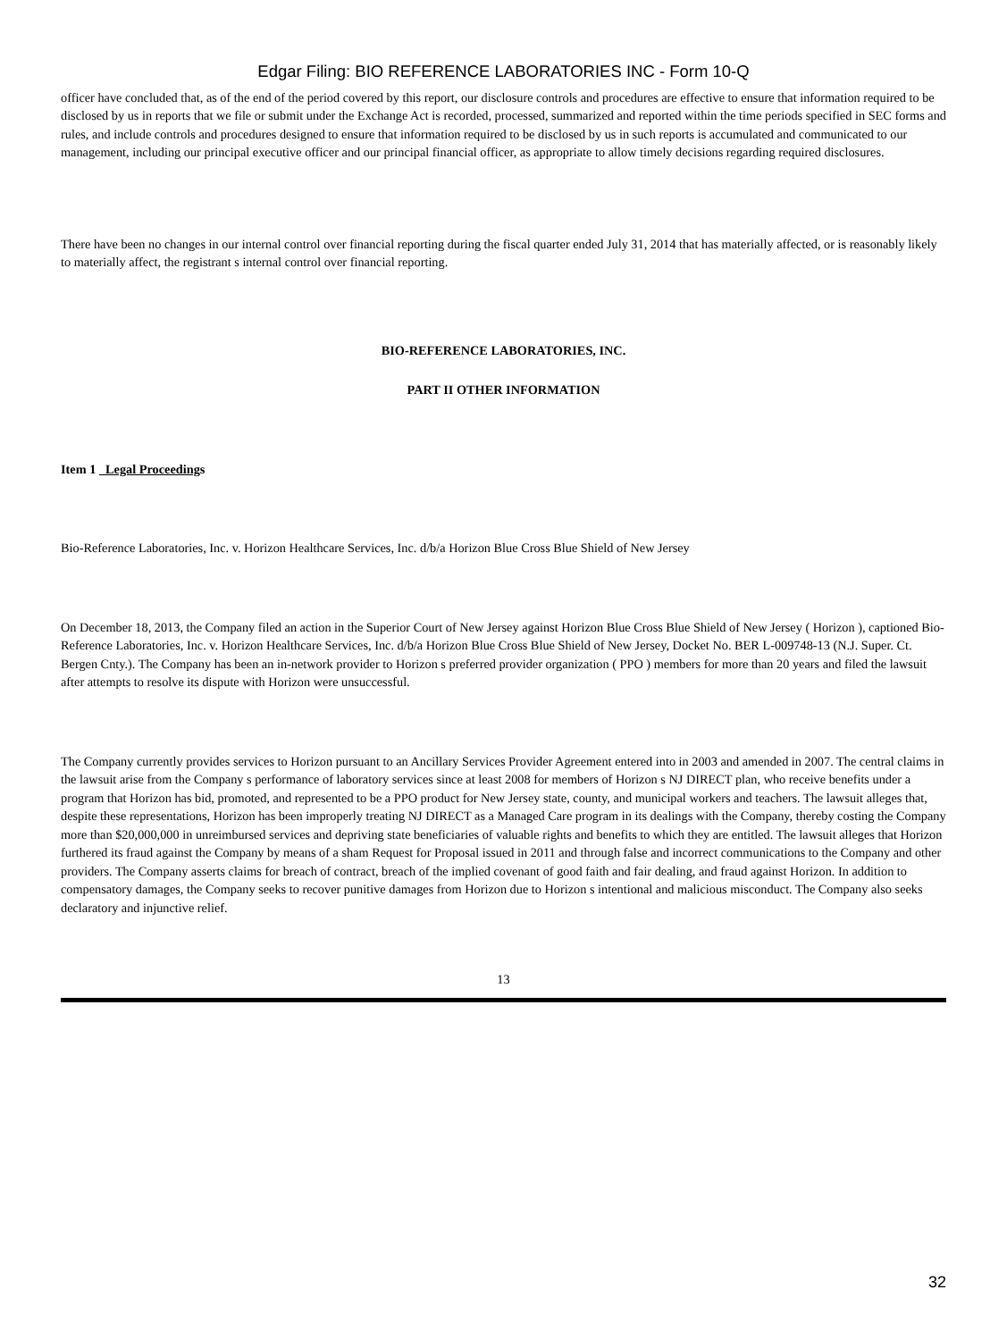Edgar Filing: BIO REFERENCE LABORATORIES INC - Form 10-Q
officer have concluded that, as of the end of the period covered by this report, our disclosure controls and procedures are effective to ensure that information required to be disclosed by us in reports that we file or submit under the Exchange Act is recorded, processed, summarized and reported within the time periods specified in SEC forms and rules, and include controls and procedures designed to ensure that information required to be disclosed by us in such reports is accumulated and communicated to our management, including our principal executive officer and our principal financial officer, as appropriate to allow timely decisions regarding required disclosures.
There have been no changes in our internal control over financial reporting during the fiscal quarter ended July 31, 2014 that has materially affected, or is reasonably likely to materially affect, the registrant s internal control over financial reporting.
BIO-REFERENCE LABORATORIES, INC.
PART II OTHER INFORMATION
Item 1 Legal Proceedings
Bio-Reference Laboratories, Inc. v. Horizon Healthcare Services, Inc. d/b/a Horizon Blue Cross Blue Shield of New Jersey
On December 18, 2013, the Company filed an action in the Superior Court of New Jersey against Horizon Blue Cross Blue Shield of New Jersey ( Horizon ), captioned Bio-Reference Laboratories, Inc. v. Horizon Healthcare Services, Inc. d/b/a Horizon Blue Cross Blue Shield of New Jersey, Docket No. BER L-009748-13 (N.J. Super. Ct. Bergen Cnty.). The Company has been an in-network provider to Horizon s preferred provider organization ( PPO ) members for more than 20 years and filed the lawsuit after attempts to resolve its dispute with Horizon were unsuccessful.
The Company currently provides services to Horizon pursuant to an Ancillary Services Provider Agreement entered into in 2003 and amended in 2007. The central claims in the lawsuit arise from the Company s performance of laboratory services since at least 2008 for members of Horizon s NJ DIRECT plan, who receive benefits under a program that Horizon has bid, promoted, and represented to be a PPO product for New Jersey state, county, and municipal workers and teachers. The lawsuit alleges that, despite these representations, Horizon has been improperly treating NJ DIRECT as a Managed Care program in its dealings with the Company, thereby costing the Company more than $20,000,000 in unreimbursed services and depriving state beneficiaries of valuable rights and benefits to which they are entitled. The lawsuit alleges that Horizon furthered its fraud against the Company by means of a sham Request for Proposal issued in 2011 and through false and incorrect communications to the Company and other providers. The Company asserts claims for breach of contract, breach of the implied covenant of good faith and fair dealing, and fraud against Horizon. In addition to compensatory damages, the Company seeks to recover punitive damages from Horizon due to Horizon s intentional and malicious misconduct. The Company also seeks declaratory and injunctive relief.
13
32